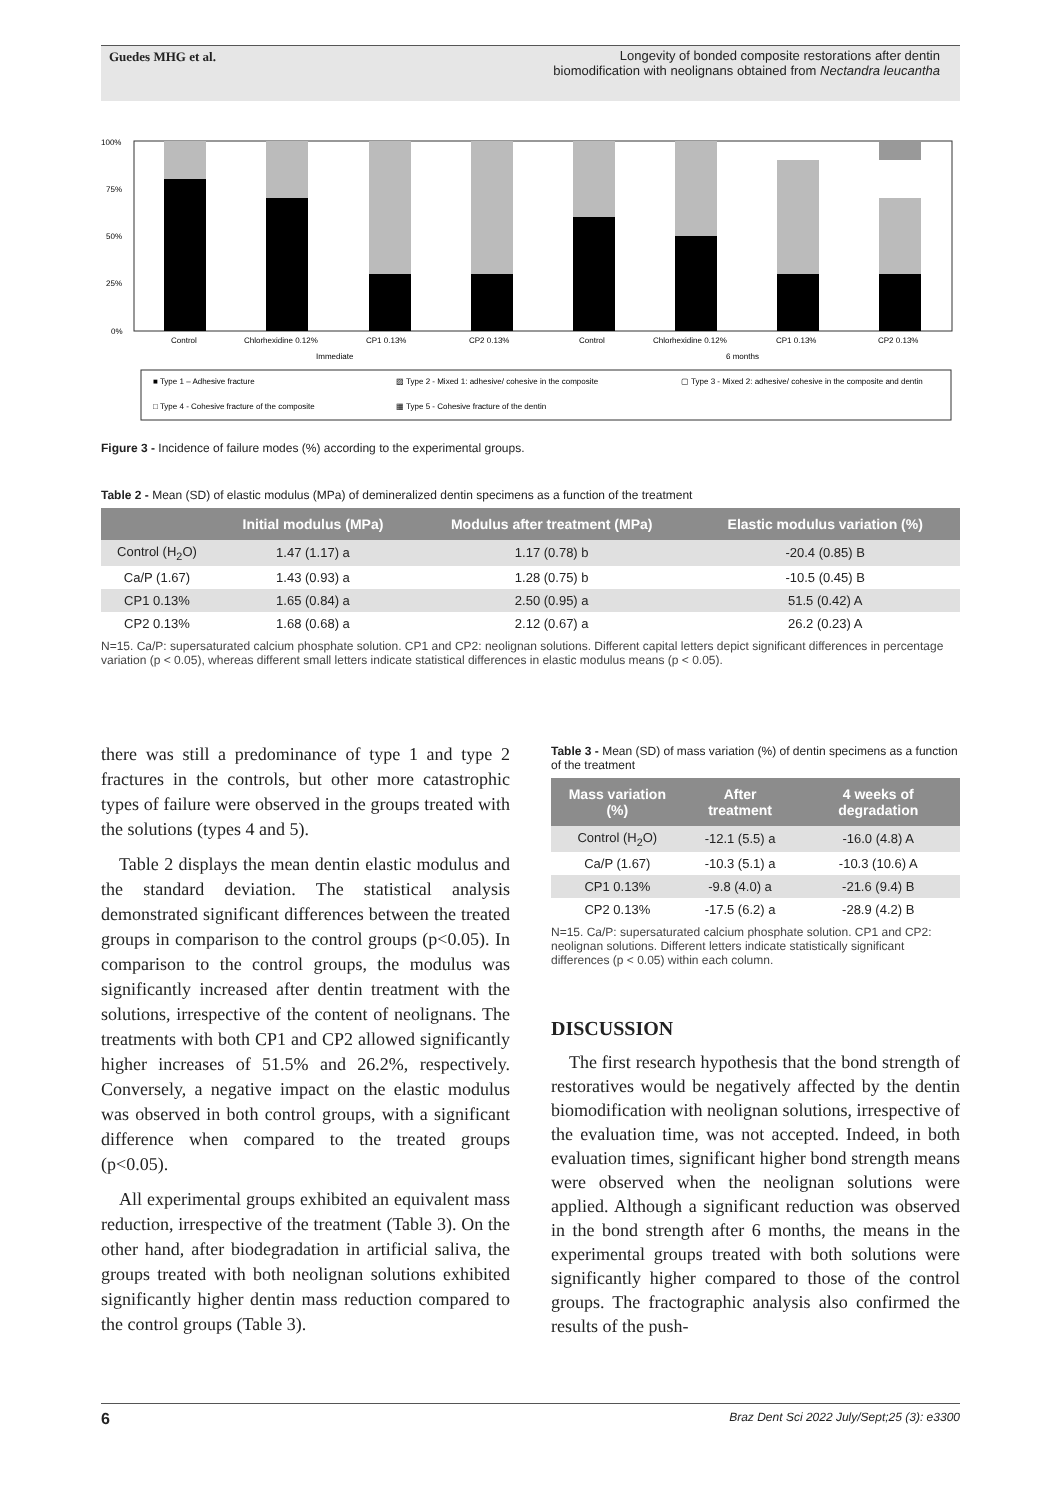Guedes MHG et al. Longevity of bonded composite restorations after dentin biomodification with neolignans obtained from Nectandra leucantha
100%
75%
50%
25%
0%
Control
Chlorhexidine 0.12%
CP1 0.13%
CP2 0.13%
Control
Chlorhexidine 0.12%
CP1 0.13%
CP2 0.13%
Immediate
6 months
■ Type 1 – Adhesive fracture
▨ Type 2 - Mixed 1: adhesive/ cohesive in the composite
▢ Type 3 - Mixed 2: adhesive/ cohesive in the composite and dentin
□ Type 4 - Cohesive fracture of the composite
▦ Type 5 - Cohesive fracture of the dentin
Figure 3 - Incidence of failure modes (%) according to the experimental groups.
Table 2 - Mean (SD) of elastic modulus (MPa) of demineralized dentin specimens as a function of the treatment
| | Initial modulus (MPa) | Modulus after treatment (MPa) | Elastic modulus variation (%) |
| --- | --- | --- | --- |
| Control (H<sub>2</sub>O) | 1.47 (1.17) a | 1.17 (0.78) b | -20.4 (0.85) B |
| Ca/P (1.67) | 1.43 (0.93) a | 1.28 (0.75) b | -10.5 (0.45) B |
| CP1 0.13% | 1.65 (0.84) a | 2.50 (0.95) a | 51.5 (0.42) A |
| CP2 0.13% | 1.68 (0.68) a | 2.12 (0.67) a | 26.2 (0.23) A |
N=15. Ca/P: supersaturated calcium phosphate solution. CP1 and CP2: neolignan solutions. Different capital letters depict significant differences in percentage variation (p < 0.05), whereas different small letters indicate statistical differences in elastic modulus means (p < 0.05).
there was still a predominance of type 1 and type 2 fractures in the controls, but other more catastrophic types of failure were observed in the groups treated with the solutions (types 4 and 5).
 Table 2 displays the mean dentin elastic modulus and the standard deviation. The statistical analysis demonstrated significant differences between the treated groups in comparison to the control groups (p<0.05). In comparison to the control groups, the modulus was significantly increased after dentin treatment with the solutions, irrespective of the content of neolignans. The treatments with both CP1 and CP2 allowed significantly higher increases of 51.5% and 26.2%, respectively. Conversely, a negative impact on the elastic modulus was observed in both control groups, with a significant difference when compared to the treated groups (p<0.05).
 All experimental groups exhibited an equivalent mass reduction, irrespective of the treatment (Table 3). On the other hand, after biodegradation in artificial saliva, the groups treated with both neolignan solutions exhibited significantly higher dentin mass reduction compared to the control groups (Table 3).
Table 3 - Mean (SD) of mass variation (%) of dentin specimens as a function of the treatment
| Mass variation (%) | After treatment | 4 weeks of degradation |
| --- | --- | --- |
| Control (H<sub>2</sub>O) | -12.1 (5.5) a | -16.0 (4.8) A |
| Ca/P (1.67) | -10.3 (5.1) a | -10.3 (10.6) A |
| CP1 0.13% | -9.8 (4.0) a | -21.6 (9.4) B |
| CP2 0.13% | -17.5 (6.2) a | -28.9 (4.2) B |
N=15. Ca/P: supersaturated calcium phosphate solution. CP1 and CP2: neolignan solutions. Different letters indicate statistically significant differences (p < 0.05) within each column.
DISCUSSION
 The first research hypothesis that the bond strength of restoratives would be negatively affected by the dentin biomodification with neolignan solutions, irrespective of the evaluation time, was not accepted. Indeed, in both evaluation times, significant higher bond strength means were observed when the neolignan solutions were applied. Although a significant reduction was observed in the bond strength after 6 months, the means in the experimental groups treated with both solutions were significantly higher compared to those of the control groups. The fractographic analysis also confirmed the results of the push-
6 Braz Dent Sci 2022 July/Sept;25 (3): e3300